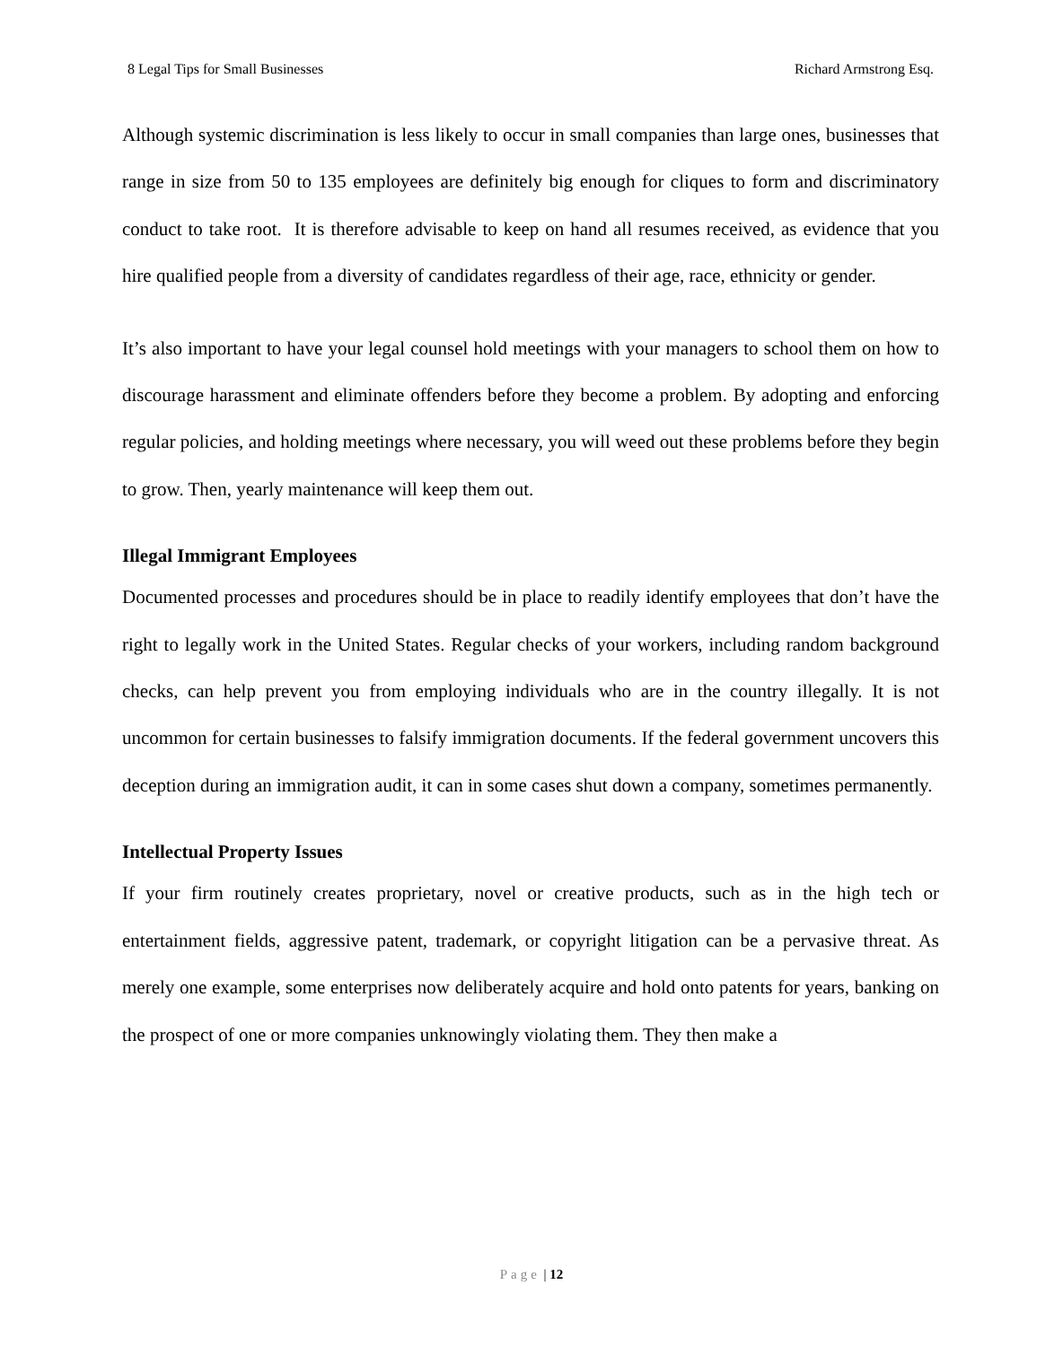8 Legal Tips for Small Businesses Richard Armstrong Esq.
Although systemic discrimination is less likely to occur in small companies than large ones, businesses that range in size from 50 to 135 employees are definitely big enough for cliques to form and discriminatory conduct to take root. It is therefore advisable to keep on hand all resumes received, as evidence that you hire qualified people from a diversity of candidates regardless of their age, race, ethnicity or gender.
It’s also important to have your legal counsel hold meetings with your managers to school them on how to discourage harassment and eliminate offenders before they become a problem. By adopting and enforcing regular policies, and holding meetings where necessary, you will weed out these problems before they begin to grow. Then, yearly maintenance will keep them out.
Illegal Immigrant Employees
Documented processes and procedures should be in place to readily identify employees that don’t have the right to legally work in the United States. Regular checks of your workers, including random background checks, can help prevent you from employing individuals who are in the country illegally. It is not uncommon for certain businesses to falsify immigration documents. If the federal government uncovers this deception during an immigration audit, it can in some cases shut down a company, sometimes permanently.
Intellectual Property Issues
If your firm routinely creates proprietary, novel or creative products, such as in the high tech or entertainment fields, aggressive patent, trademark, or copyright litigation can be a pervasive threat. As merely one example, some enterprises now deliberately acquire and hold onto patents for years, banking on the prospect of one or more companies unknowingly violating them. They then make a
Page | 12